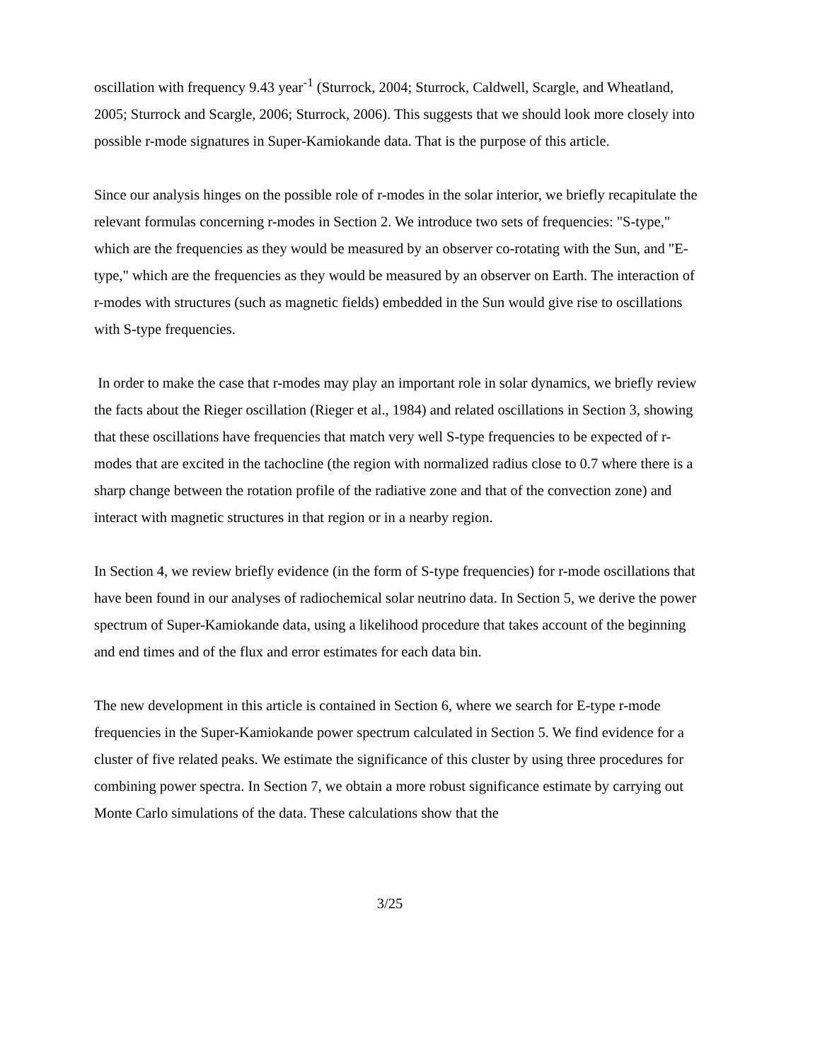oscillation with frequency 9.43 year<sup>-1</sup> (Sturrock, 2004; Sturrock, Caldwell, Scargle, and Wheatland, 2005; Sturrock and Scargle, 2006; Sturrock, 2006). This suggests that we should look more closely into possible r-mode signatures in Super-Kamiokande data. That is the purpose of this article.
Since our analysis hinges on the possible role of r-modes in the solar interior, we briefly recapitulate the relevant formulas concerning r-modes in Section 2. We introduce two sets of frequencies: "S-type," which are the frequencies as they would be measured by an observer co-rotating with the Sun, and "E-type," which are the frequencies as they would be measured by an observer on Earth. The interaction of r-modes with structures (such as magnetic fields) embedded in the Sun would give rise to oscillations with S-type frequencies.
In order to make the case that r-modes may play an important role in solar dynamics, we briefly review the facts about the Rieger oscillation (Rieger et al., 1984) and related oscillations in Section 3, showing that these oscillations have frequencies that match very well S-type frequencies to be expected of r-modes that are excited in the tachocline (the region with normalized radius close to 0.7 where there is a sharp change between the rotation profile of the radiative zone and that of the convection zone) and interact with magnetic structures in that region or in a nearby region.
In Section 4, we review briefly evidence (in the form of S-type frequencies) for r-mode oscillations that have been found in our analyses of radiochemical solar neutrino data. In Section 5, we derive the power spectrum of Super-Kamiokande data, using a likelihood procedure that takes account of the beginning and end times and of the flux and error estimates for each data bin.
The new development in this article is contained in Section 6, where we search for E-type r-mode frequencies in the Super-Kamiokande power spectrum calculated in Section 5. We find evidence for a cluster of five related peaks. We estimate the significance of this cluster by using three procedures for combining power spectra. In Section 7, we obtain a more robust significance estimate by carrying out Monte Carlo simulations of the data. These calculations show that the
3/25